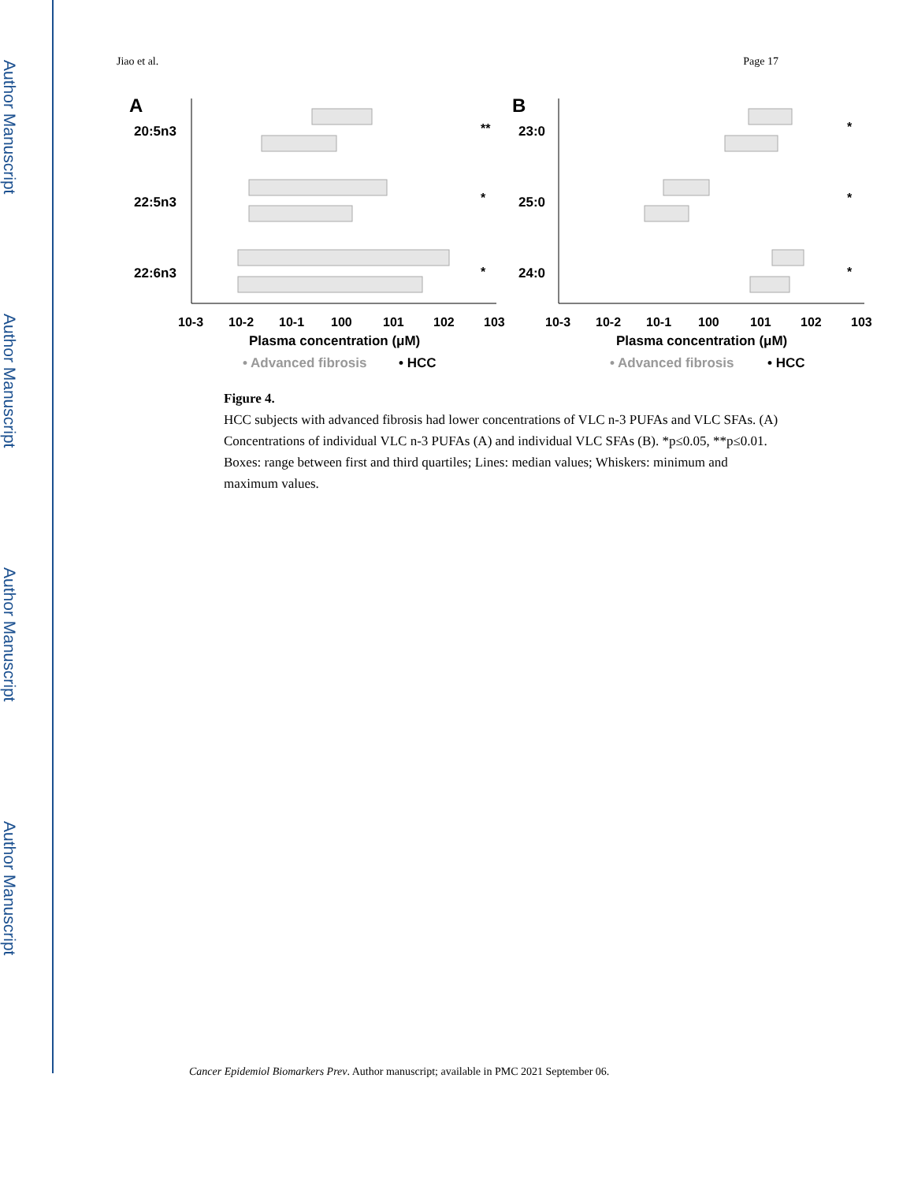Author Manuscript
Author Manuscript
Author Manuscript
Author Manuscript
Jiao et al. Page 17
A
B
20:5n3
22:5n3
22:6n3
23:0
25:0
24:0
**
*
*
*
*
*
10-3
10-2
10-1
100
101
102
103
10-3
10-2
10-1
100
101
102
103
Plasma concentration (μM)
Plasma concentration (μM)
• Advanced fibrosis
• HCC
• Advanced fibrosis
• HCC
Figure 4.
HCC subjects with advanced fibrosis had lower concentrations of VLC n-3 PUFAs and VLC SFAs. (A) Concentrations of individual VLC n-3 PUFAs (A) and individual VLC SFAs (B). *p≤0.05, **p≤0.01. Boxes: range between first and third quartiles; Lines: median values; Whiskers: minimum and maximum values.
Cancer Epidemiol Biomarkers Prev. Author manuscript; available in PMC 2021 September 06.